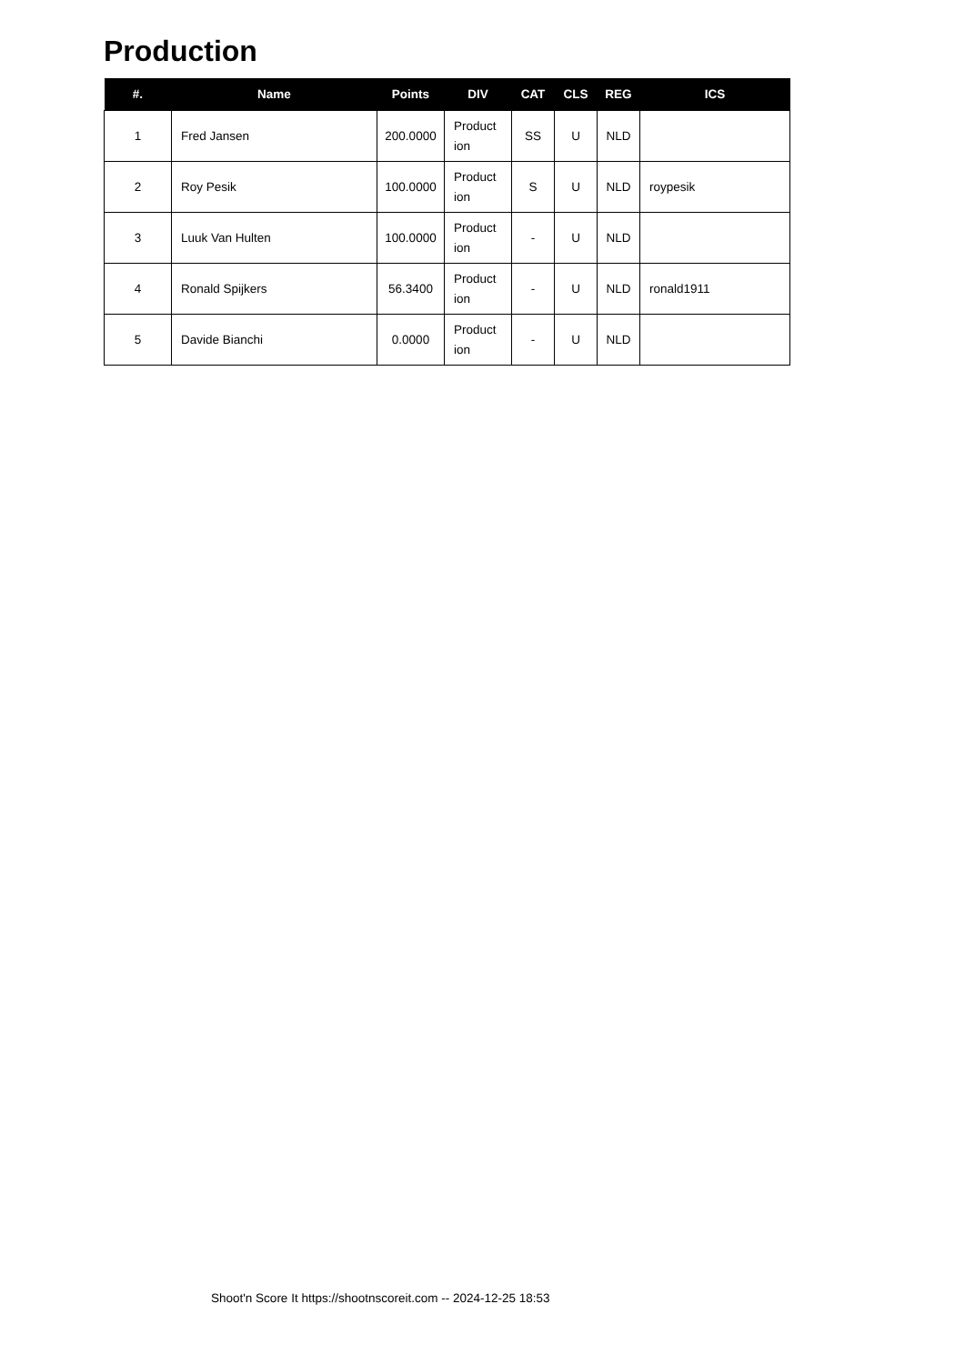Production
| #. | Name | Points | DIV | CAT | CLS | REG | ICS |
| --- | --- | --- | --- | --- | --- | --- | --- |
| 1 | Fred Jansen | 200.0000 | Product ion | SS | U | NLD | |
| 2 | Roy Pesik | 100.0000 | Product ion | S | U | NLD | roypesik |
| 3 | Luuk Van Hulten | 100.0000 | Product ion | - | U | NLD | |
| 4 | Ronald Spijkers | 56.3400 | Product ion | - | U | NLD | ronald1911 |
| 5 | Davide Bianchi | 0.0000 | Product ion | - | U | NLD | |
Shoot'n Score It https://shootnscoreit.com -- 2024-12-25 18:53